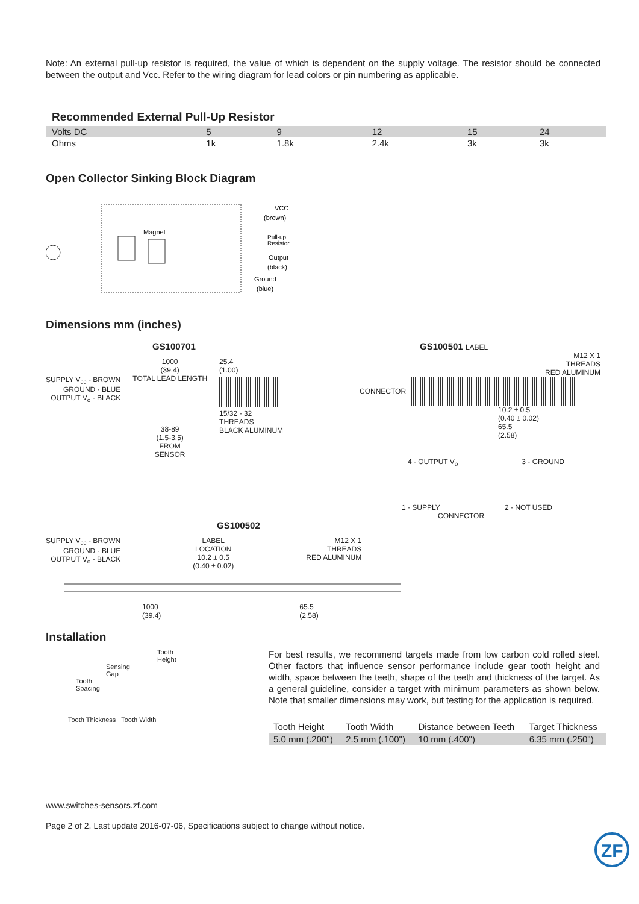Note: An external pull-up resistor is required, the value of which is dependent on the supply voltage. The resistor should be connected between the output and Vcc. Refer to the wiring diagram for lead colors or pin numbering as applicable.
Recommended External Pull-Up Resistor
| Volts DC | 5 | 9 | 12 | 15 | 24 |
| Ohms | 1k | 1.8k | 2.4k | 3k | 3k |
Open Collector Sinking Block Diagram
Magnet
VCC
(brown)
Pull-up
Resistor
Output
(black)
Ground
(blue)
Dimensions mm (inches)
GS100701
SUPPLY V<sub>cc</sub> - BROWN
GROUND - BLUE
OUTPUT V<sub>o</sub> - BLACK
1000
(39.4)
TOTAL LEAD LENGTH
38-89
(1.5-3.5)
FROM
SENSOR
25.4
(1.00)
15/32 - 32
THREADS
BLACK ALUMINUM
GS100501 LABEL
M12 X 1
THREADS
RED ALUMINUM
CONNECTOR
10.2 ± 0.5
(0.40 ± 0.02)
65.5
(2.58)
4 - OUTPUT V<sub>o</sub> 3 - GROUND
1 - SUPPLY 2 - NOT USED
CONNECTOR
GS100502
SUPPLY V<sub>cc</sub> - BROWN
GROUND - BLUE
OUTPUT V<sub>o</sub> - BLACK
LABEL
LOCATION
10.2 ± 0.5
(0.40 ± 0.02)
M12 X 1
THREADS
RED ALUMINUM
1000
(39.4) 65.5
(2.58)
Installation
Tooth
Height
Sensing
Gap
Tooth
Spacing
Tooth Thickness Tooth Width
For best results, we recommend targets made from low carbon cold rolled steel. Other factors that influence sensor performance include gear tooth height and width, space between the teeth, shape of the teeth and thickness of the target. As a general guideline, consider a target with minimum parameters as shown below. Note that smaller dimensions may work, but testing for the application is required.
| Tooth Height | Tooth Width | Distance between Teeth | Target Thickness |
| 5.0 mm (.200") | 2.5 mm (.100") | 10 mm (.400") | 6.35 mm (.250") |
www.switches-sensors.zf.com
Page 2 of 2, Last update 2016-07-06, Specifications subject to change without notice.
ZF